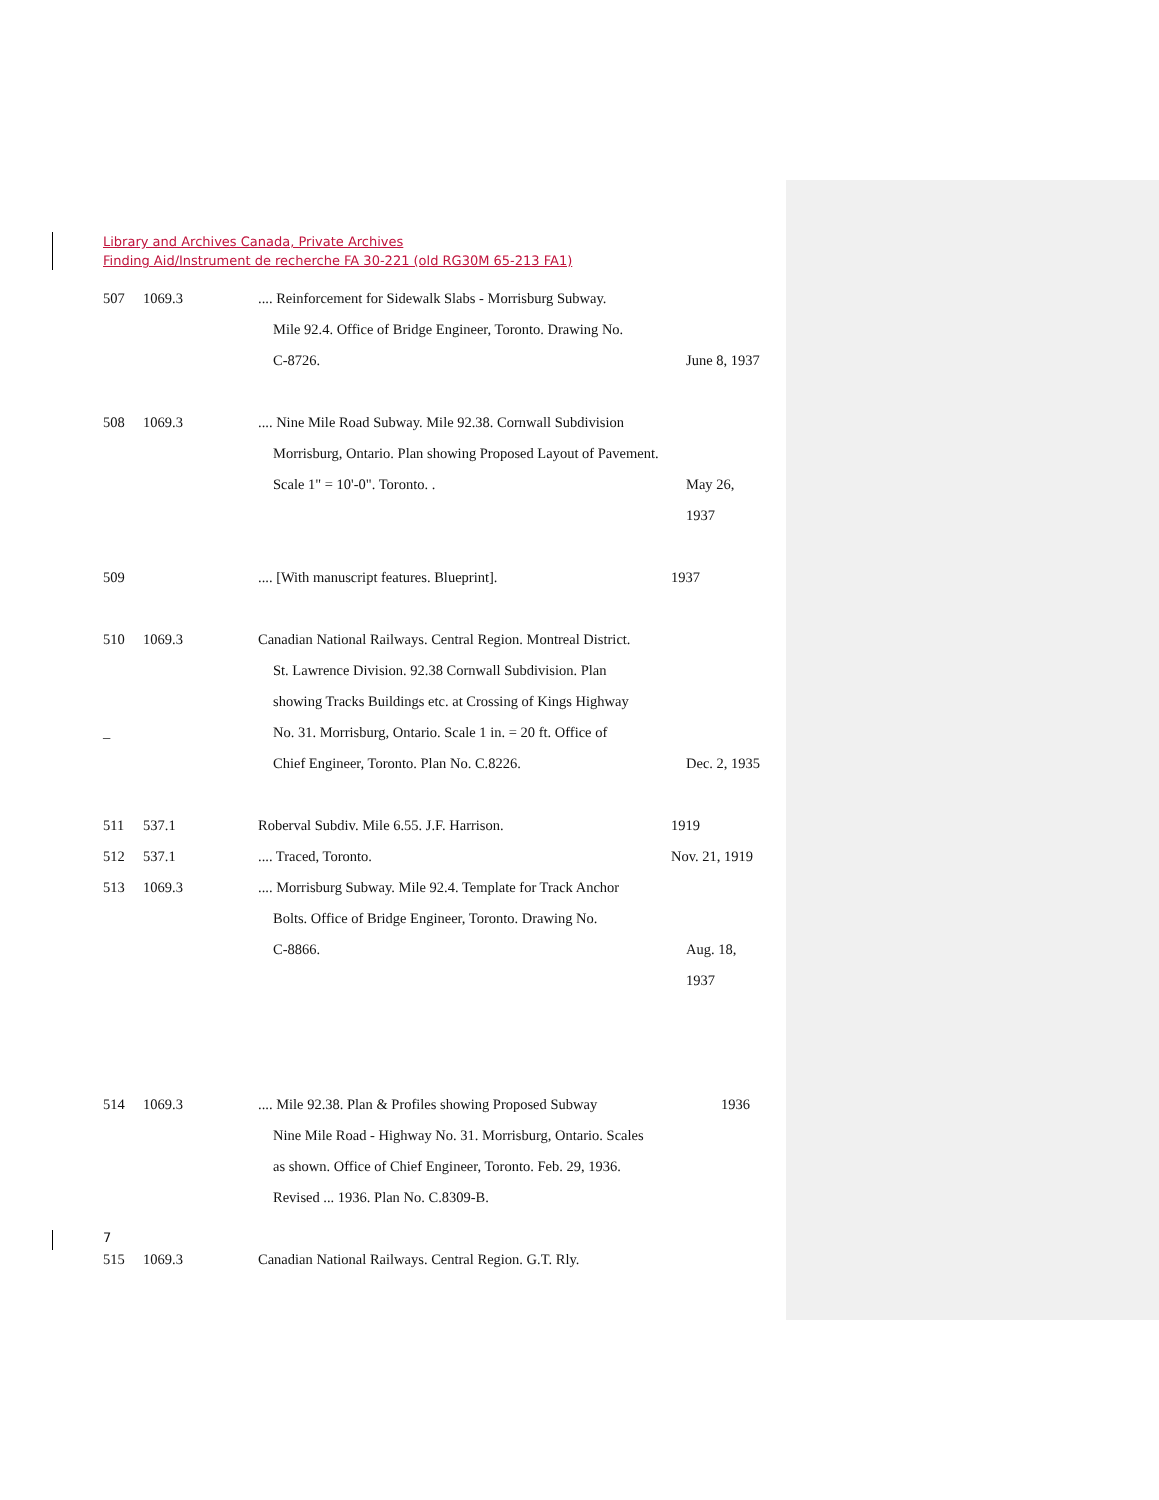Library and Archives Canada, Private Archives
Finding Aid/Instrument de recherche FA 30-221 (old RG30M 65-213 FA1)
507 1069.3.... Reinforcement for Sidewalk Slabs - Morrisburg Subway.
Mile 92.4. Office of Bridge Engineer, Toronto. Drawing No.
C-8726. June 8, 1937
508 1069.3.... Nine Mile Road Subway. Mile 92.38. Cornwall Subdivision
Morrisburg, Ontario. Plan showing Proposed Layout of Pavement.
Scale 1" = 10'-0". Toronto. . May 26, 1937
509 .... [With manuscript features. Blueprint]. 1937
510 1069.3 Canadian National Railways. Central Region. Montreal District.
St. Lawrence Division. 92.38 Cornwall Subdivision. Plan
showing Tracks Buildings etc. at Crossing of Kings Highway
_ No. 31. Morrisburg, Ontario. Scale 1 in. = 20 ft. Office of
Chief Engineer, Toronto. Plan No. C.8226. Dec. 2, 1935
511 537.1 Roberval Subdiv. Mile 6.55. J.F. Harrison. 1919
512 537.1.... Traced, Toronto. Nov. 21, 1919
513 1069.3.... Morrisburg Subway. Mile 92.4. Template for Track Anchor
Bolts. Office of Bridge Engineer, Toronto. Drawing No.
C-8866. Aug. 18, 1937
514 1069.3.... Mile 92.38. Plan & Profiles showing Proposed Subway 1936
Nine Mile Road - Highway No. 31. Morrisburg, Ontario. Scales
as shown. Office of Chief Engineer, Toronto. Feb. 29, 1936.
Revised ... 1936. Plan No. C.8309-B.
515 1069.3 Canadian National Railways. Central Region. G.T. Rly.
7